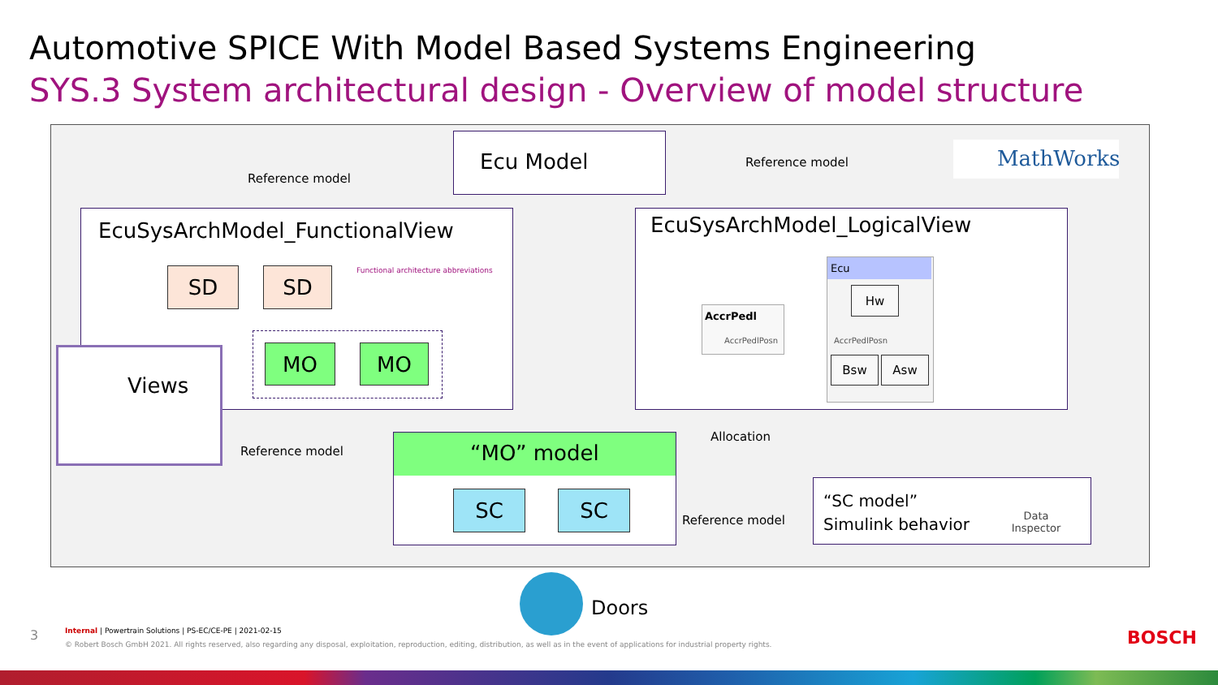Automotive SPICE With Model Based Systems Engineering
SYS.3 System architectural design - Overview of model structure
Ecu Model
Reference model
Reference model MathWorks
EcuSysArchModel_FunctionalView
SD SD
Functional architecture abbreviations
MO MO
Views
Reference model
EcuSysArchModel_LogicalView
Ecu
Hw
Bsw Asw
AccrPedl
AccrPedlPosn AccrPedlPosn
Allocation
“MO” model
SC SC
Reference model
“SC model”
Simulink behavior
Data
Inspector
Doors
3
Internal | Powertrain Solutions | PS-EC/CE-PE | 2021-02-15
© Robert Bosch GmbH 2021. All rights reserved, also regarding any disposal, exploitation, reproduction, editing, distribution, as well as in the event of applications for industrial property rights.
BOSCH